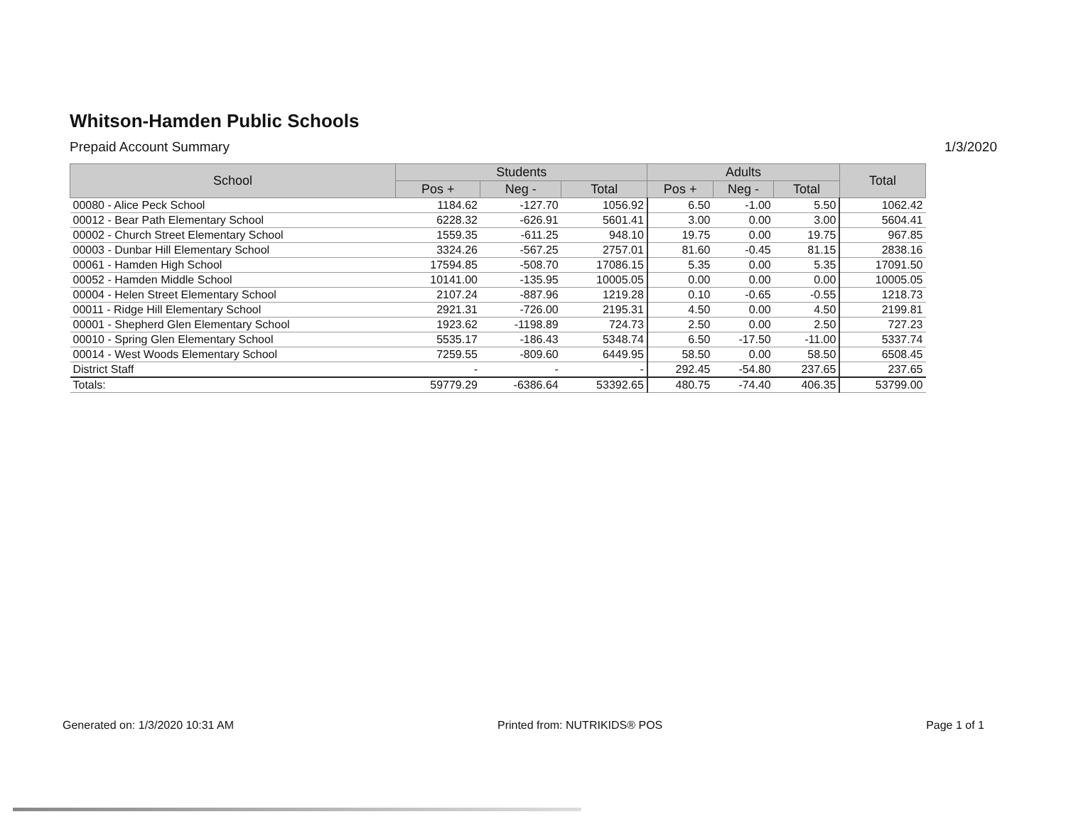Whitson-Hamden Public Schools
Prepaid Account Summary 1/3/2020
| School | Students | | | Adults | | | Total |
| --- | --- | --- | --- | --- | --- | --- | --- |
| | Pos + | Neg - | Total | Pos + | Neg - | Total | |
| 00080 - Alice Peck School | 1184.62 | -127.70 | 1056.92 | 6.50 | -1.00 | 5.50 | 1062.42 |
| 00012 - Bear Path Elementary School | 6228.32 | -626.91 | 5601.41 | 3.00 | 0.00 | 3.00 | 5604.41 |
| 00002 - Church Street Elementary School | 1559.35 | -611.25 | 948.10 | 19.75 | 0.00 | 19.75 | 967.85 |
| 00003 - Dunbar Hill Elementary School | 3324.26 | -567.25 | 2757.01 | 81.60 | -0.45 | 81.15 | 2838.16 |
| 00061 - Hamden High School | 17594.85 | -508.70 | 17086.15 | 5.35 | 0.00 | 5.35 | 17091.50 |
| 00052 - Hamden Middle School | 10141.00 | -135.95 | 10005.05 | 0.00 | 0.00 | 0.00 | 10005.05 |
| 00004 - Helen Street Elementary School | 2107.24 | -887.96 | 1219.28 | 0.10 | -0.65 | -0.55 | 1218.73 |
| 00011 - Ridge Hill Elementary School | 2921.31 | -726.00 | 2195.31 | 4.50 | 0.00 | 4.50 | 2199.81 |
| 00001 - Shepherd Glen Elementary School | 1923.62 | -1198.89 | 724.73 | 2.50 | 0.00 | 2.50 | 727.23 |
| 00010 - Spring Glen Elementary School | 5535.17 | -186.43 | 5348.74 | 6.50 | -17.50 | -11.00 | 5337.74 |
| 00014 - West Woods Elementary School | 7259.55 | -809.60 | 6449.95 | 58.50 | 0.00 | 58.50 | 6508.45 |
| District Staff | - | - | - | 292.45 | -54.80 | 237.65 | 237.65 |
| Totals: | 59779.29 | -6386.64 | 53392.65 | 480.75 | -74.40 | 406.35 | 53799.00 |
Generated on: 1/3/2020 10:31 AM Printed from: NUTRIKIDS® POS Page 1 of 1